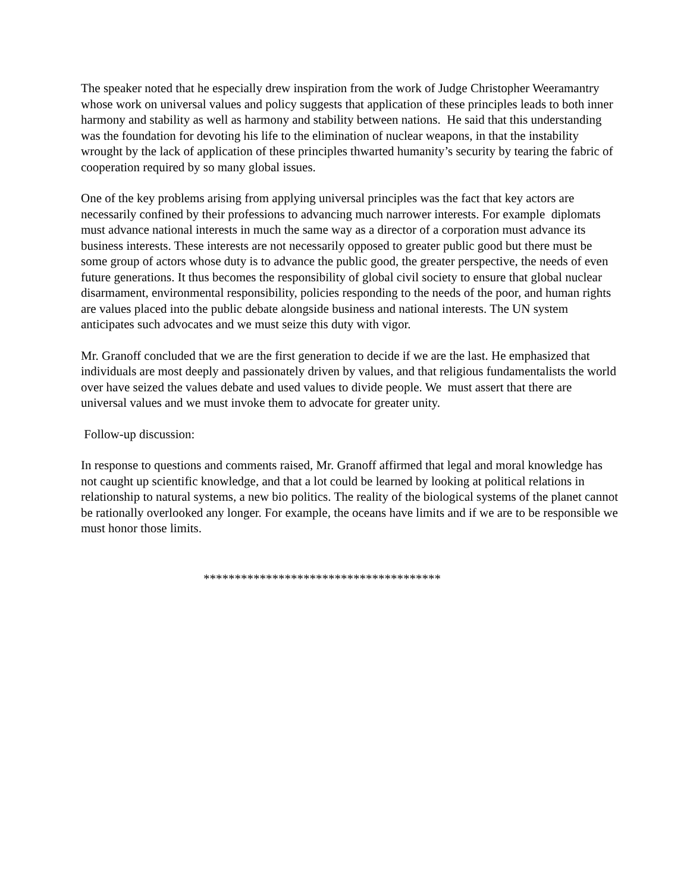The speaker noted that he especially drew inspiration from the work of Judge Christopher Weeramantry whose work on universal values and policy suggests that application of these principles leads to both inner harmony and stability as well as harmony and stability between nations. He said that this understanding was the foundation for devoting his life to the elimination of nuclear weapons, in that the instability wrought by the lack of application of these principles thwarted humanity’s security by tearing the fabric of cooperation required by so many global issues.
One of the key problems arising from applying universal principles was the fact that key actors are necessarily confined by their professions to advancing much narrower interests. For example diplomats must advance national interests in much the same way as a director of a corporation must advance its business interests. These interests are not necessarily opposed to greater public good but there must be some group of actors whose duty is to advance the public good, the greater perspective, the needs of even future generations. It thus becomes the responsibility of global civil society to ensure that global nuclear disarmament, environmental responsibility, policies responding to the needs of the poor, and human rights are values placed into the public debate alongside business and national interests. The UN system anticipates such advocates and we must seize this duty with vigor.
Mr. Granoff concluded that we are the first generation to decide if we are the last. He emphasized that individuals are most deeply and passionately driven by values, and that religious fundamentalists the world over have seized the values debate and used values to divide people. We must assert that there are universal values and we must invoke them to advocate for greater unity.
Follow-up discussion:
In response to questions and comments raised, Mr. Granoff affirmed that legal and moral knowledge has not caught up scientific knowledge, and that a lot could be learned by looking at political relations in relationship to natural systems, a new bio politics. The reality of the biological systems of the planet cannot be rationally overlooked any longer. For example, the oceans have limits and if we are to be responsible we must honor those limits.
**************************************